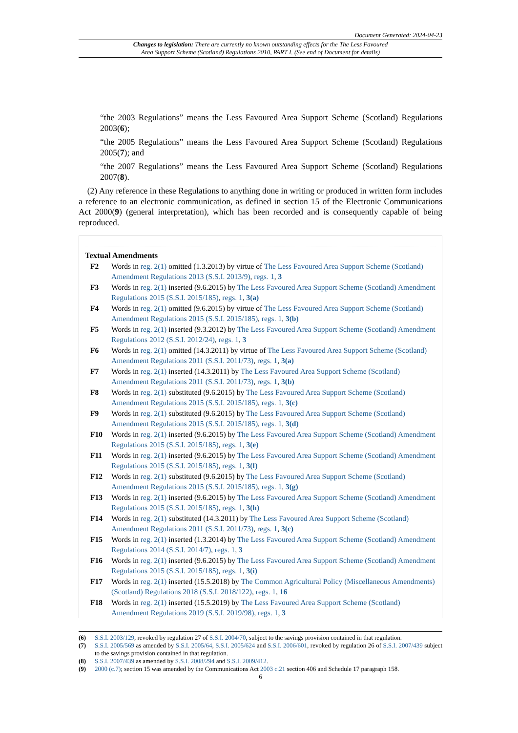Document Generated: 2024-04-23
Changes to legislation: There are currently no known outstanding effects for the The Less Favoured
Area Support Scheme (Scotland) Regulations 2010, PART I. (See end of Document for details)
“the 2003 Regulations” means the Less Favoured Area Support Scheme (Scotland) Regulations 2003(6);
“the 2005 Regulations” means the Less Favoured Area Support Scheme (Scotland) Regulations 2005(7); and
“the 2007 Regulations” means the Less Favoured Area Support Scheme (Scotland) Regulations 2007(8).
(2) Any reference in these Regulations to anything done in writing or produced in written form includes a reference to an electronic communication, as defined in section 15 of the Electronic Communications Act 2000(9) (general interpretation), which has been recorded and is consequently capable of being reproduced.
Textual Amendments
F2 Words in reg. 2(1) omitted (1.3.2013) by virtue of The Less Favoured Area Support Scheme (Scotland) Amendment Regulations 2013 (S.S.I. 2013/9), regs. 1, 3
F3 Words in reg. 2(1) inserted (9.6.2015) by The Less Favoured Area Support Scheme (Scotland) Amendment Regulations 2015 (S.S.I. 2015/185), regs. 1, 3(a)
F4 Words in reg. 2(1) omitted (9.6.2015) by virtue of The Less Favoured Area Support Scheme (Scotland) Amendment Regulations 2015 (S.S.I. 2015/185), regs. 1, 3(b)
F5 Words in reg. 2(1) inserted (9.3.2012) by The Less Favoured Area Support Scheme (Scotland) Amendment Regulations 2012 (S.S.I. 2012/24), regs. 1, 3
F6 Words in reg. 2(1) omitted (14.3.2011) by virtue of The Less Favoured Area Support Scheme (Scotland) Amendment Regulations 2011 (S.S.I. 2011/73), regs. 1, 3(a)
F7 Words in reg. 2(1) inserted (14.3.2011) by The Less Favoured Area Support Scheme (Scotland) Amendment Regulations 2011 (S.S.I. 2011/73), regs. 1, 3(b)
F8 Words in reg. 2(1) substituted (9.6.2015) by The Less Favoured Area Support Scheme (Scotland) Amendment Regulations 2015 (S.S.I. 2015/185), regs. 1, 3(c)
F9 Words in reg. 2(1) substituted (9.6.2015) by The Less Favoured Area Support Scheme (Scotland) Amendment Regulations 2015 (S.S.I. 2015/185), regs. 1, 3(d)
F10 Words in reg. 2(1) inserted (9.6.2015) by The Less Favoured Area Support Scheme (Scotland) Amendment Regulations 2015 (S.S.I. 2015/185), regs. 1, 3(e)
F11 Words in reg. 2(1) inserted (9.6.2015) by The Less Favoured Area Support Scheme (Scotland) Amendment Regulations 2015 (S.S.I. 2015/185), regs. 1, 3(f)
F12 Words in reg. 2(1) substituted (9.6.2015) by The Less Favoured Area Support Scheme (Scotland) Amendment Regulations 2015 (S.S.I. 2015/185), regs. 1, 3(g)
F13 Words in reg. 2(1) inserted (9.6.2015) by The Less Favoured Area Support Scheme (Scotland) Amendment Regulations 2015 (S.S.I. 2015/185), regs. 1, 3(h)
F14 Words in reg. 2(1) substituted (14.3.2011) by The Less Favoured Area Support Scheme (Scotland) Amendment Regulations 2011 (S.S.I. 2011/73), regs. 1, 3(c)
F15 Words in reg. 2(1) inserted (1.3.2014) by The Less Favoured Area Support Scheme (Scotland) Amendment Regulations 2014 (S.S.I. 2014/7), regs. 1, 3
F16 Words in reg. 2(1) inserted (9.6.2015) by The Less Favoured Area Support Scheme (Scotland) Amendment Regulations 2015 (S.S.I. 2015/185), regs. 1, 3(i)
F17 Words in reg. 2(1) inserted (15.5.2018) by The Common Agricultural Policy (Miscellaneous Amendments) (Scotland) Regulations 2018 (S.S.I. 2018/122), regs. 1, 16
F18 Words in reg. 2(1) inserted (15.5.2019) by The Less Favoured Area Support Scheme (Scotland) Amendment Regulations 2019 (S.S.I. 2019/98), regs. 1, 3
(6) S.S.I. 2003/129, revoked by regulation 27 of S.S.I. 2004/70, subject to the savings provision contained in that regulation.
(7) S.S.I. 2005/569 as amended by S.S.I. 2005/64, S.S.I. 2005/624 and S.S.I. 2006/601, revoked by regulation 26 of S.S.I. 2007/439 subject to the savings provision contained in that regulation.
(8) S.S.I. 2007/439 as amended by S.S.I. 2008/294 and S.S.I. 2009/412.
(9) 2000 (c.7); section 15 was amended by the Communications Act 2003 c.21 section 406 and Schedule 17 paragraph 158.
6